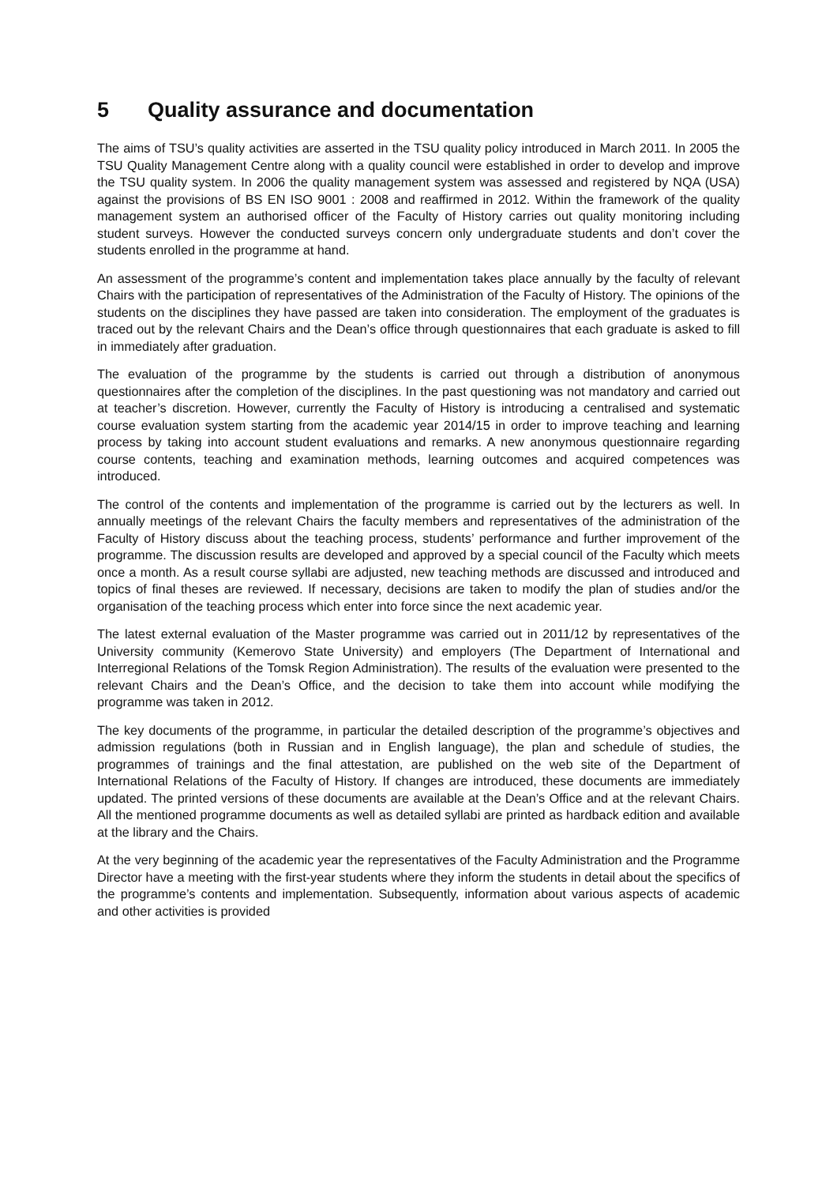5 Quality assurance and documentation
The aims of TSU’s quality activities are asserted in the TSU quality policy introduced in March 2011. In 2005 the TSU Quality Management Centre along with a quality council were established in order to develop and improve the TSU quality system. In 2006 the quality management system was assessed and registered by NQA (USA) against the provisions of BS EN ISO 9001 : 2008 and reaffirmed in 2012. Within the framework of the quality management system an authorised officer of the Faculty of History carries out quality monitoring including student surveys. However the conducted surveys concern only undergraduate students and don’t cover the students enrolled in the programme at hand.
An assessment of the programme’s content and implementation takes place annually by the faculty of relevant Chairs with the participation of representatives of the Administration of the Faculty of History. The opinions of the students on the disciplines they have passed are taken into consideration. The employment of the graduates is traced out by the relevant Chairs and the Dean’s office through questionnaires that each graduate is asked to fill in immediately after graduation.
The evaluation of the programme by the students is carried out through a distribution of anonymous questionnaires after the completion of the disciplines. In the past questioning was not mandatory and carried out at teacher’s discretion. However, currently the Faculty of History is introducing a centralised and systematic course evaluation system starting from the academic year 2014/15 in order to improve teaching and learning process by taking into account student evaluations and remarks. A new anonymous questionnaire regarding course contents, teaching and examination methods, learning outcomes and acquired competences was introduced.
The control of the contents and implementation of the programme is carried out by the lecturers as well. In annually meetings of the relevant Chairs the faculty members and representatives of the administration of the Faculty of History discuss about the teaching process, students’ performance and further improvement of the programme. The discussion results are developed and approved by a special council of the Faculty which meets once a month. As a result course syllabi are adjusted, new teaching methods are discussed and introduced and topics of final theses are reviewed. If necessary, decisions are taken to modify the plan of studies and/or the organisation of the teaching process which enter into force since the next academic year.
The latest external evaluation of the Master programme was carried out in 2011/12 by representatives of the University community (Kemerovo State University) and employers (The Department of International and Interregional Relations of the Tomsk Region Administration). The results of the evaluation were presented to the relevant Chairs and the Dean’s Office, and the decision to take them into account while modifying the programme was taken in 2012.
The key documents of the programme, in particular the detailed description of the programme’s objectives and admission regulations (both in Russian and in English language), the plan and schedule of studies, the programmes of trainings and the final attestation, are published on the web site of the Department of International Relations of the Faculty of History. If changes are introduced, these documents are immediately updated. The printed versions of these documents are available at the Dean’s Office and at the relevant Chairs. All the mentioned programme documents as well as detailed syllabi are printed as hardback edition and available at the library and the Chairs.
At the very beginning of the academic year the representatives of the Faculty Administration and the Programme Director have a meeting with the first-year students where they inform the students in detail about the specifics of the programme’s contents and implementation. Subsequently, information about various aspects of academic and other activities is provided